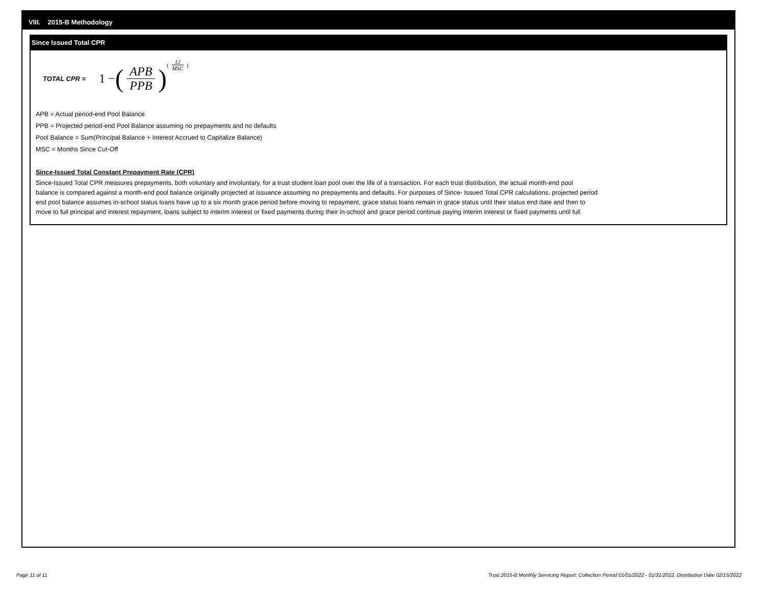VIII. 2015-B Methodology
Since Issued Total CPR
TOTAL CPR = 1 − (APB PPB) (12 MSC)
APB = Actual period-end Pool Balance
PPB = Projected period-end Pool Balance assuming no prepayments and no defaults
Pool Balance = Sum(Principal Balance + Interest Accrued to Capitalize Balance)
MSC = Months Since Cut-Off
Since-Issued Total Constant Prepayment Rate (CPR)
Since-Issued Total CPR measures prepayments, both voluntary and involuntary, for a trust student loan pool over the life of a transaction. For each trust distribution, the actual month-end pool
balance is compared against a month-end pool balance originally projected at issuance assuming no prepayments and defaults. For purposes of Since- Issued Total CPR calculations, projected period
end pool balance assumes in-school status loans have up to a six month grace period before moving to repayment, grace status loans remain in grace status until their status end date and then to
move to full principal and interest repayment, loans subject to interim interest or fixed payments during their in-school and grace period continue paying interim interest or fixed payments until full
Page 11 of 11
Trust 2015-B Monthly Servicing Report: Collection Period 01/01/2022 - 01/31/2022, Distribution Date 02/15/2022